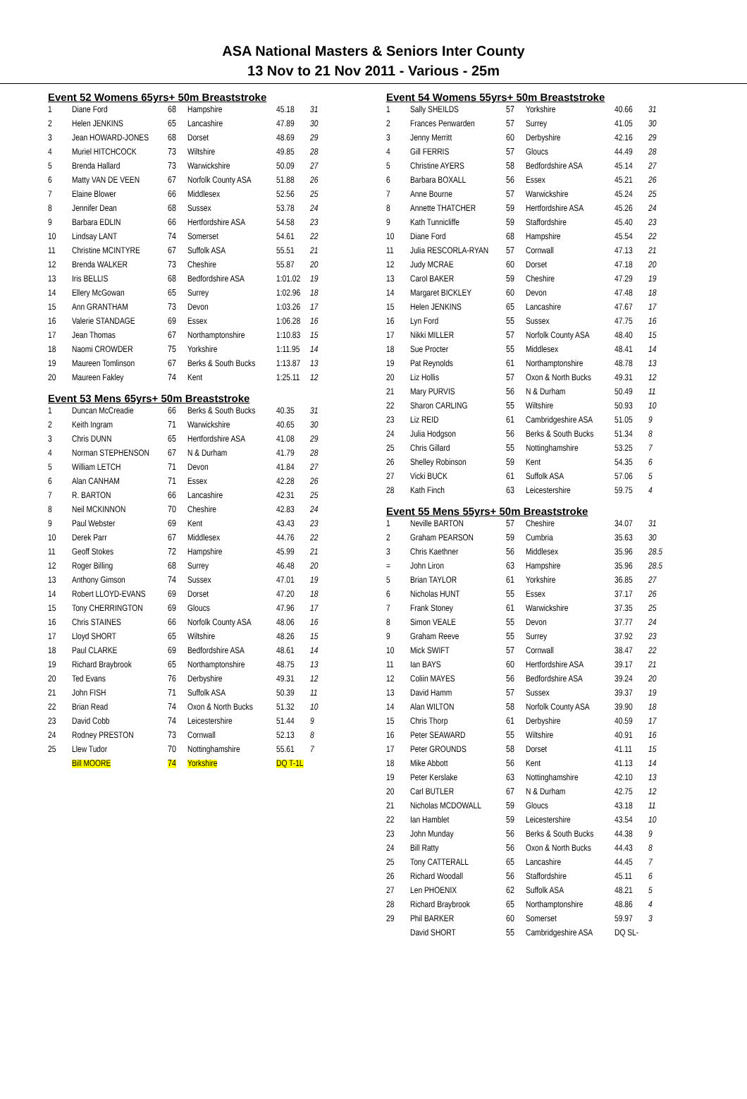ASA National Masters & Seniors Inter County
13 Nov to 21 Nov 2011 - Various - 25m
Event 52 Womens 65yrs+ 50m Breaststroke
| 1 | Diane Ford | 68 | Hampshire | 45.18 | 31 |
| 2 | Helen JENKINS | 65 | Lancashire | 47.89 | 30 |
| 3 | Jean HOWARD-JONES | 68 | Dorset | 48.69 | 29 |
| 4 | Muriel HITCHCOCK | 73 | Wiltshire | 49.85 | 28 |
| 5 | Brenda Hallard | 73 | Warwickshire | 50.09 | 27 |
| 6 | Matty VAN DE VEEN | 67 | Norfolk County ASA | 51.88 | 26 |
| 7 | Elaine Blower | 66 | Middlesex | 52.56 | 25 |
| 8 | Jennifer Dean | 68 | Sussex | 53.78 | 24 |
| 9 | Barbara EDLIN | 66 | Hertfordshire ASA | 54.58 | 23 |
| 10 | Lindsay LANT | 74 | Somerset | 54.61 | 22 |
| 11 | Christine MCINTYRE | 67 | Suffolk ASA | 55.51 | 21 |
| 12 | Brenda WALKER | 73 | Cheshire | 55.87 | 20 |
| 13 | Iris BELLIS | 68 | Bedfordshire ASA | 1:01.02 | 19 |
| 14 | Ellery McGowan | 65 | Surrey | 1:02.96 | 18 |
| 15 | Ann GRANTHAM | 73 | Devon | 1:03.26 | 17 |
| 16 | Valerie STANDAGE | 69 | Essex | 1:06.28 | 16 |
| 17 | Jean Thomas | 67 | Northamptonshire | 1:10.83 | 15 |
| 18 | Naomi CROWDER | 75 | Yorkshire | 1:11.95 | 14 |
| 19 | Maureen Tomlinson | 67 | Berks & South Bucks | 1:13.87 | 13 |
| 20 | Maureen Fakley | 74 | Kent | 1:25.11 | 12 |
Event 53 Mens 65yrs+ 50m Breaststroke
| 1 | Duncan McCreadie | 66 | Berks & South Bucks | 40.35 | 31 |
| 2 | Keith Ingram | 71 | Warwickshire | 40.65 | 30 |
| 3 | Chris DUNN | 65 | Hertfordshire ASA | 41.08 | 29 |
| 4 | Norman STEPHENSON | 67 | N & Durham | 41.79 | 28 |
| 5 | William LETCH | 71 | Devon | 41.84 | 27 |
| 6 | Alan CANHAM | 71 | Essex | 42.28 | 26 |
| 7 | R. BARTON | 66 | Lancashire | 42.31 | 25 |
| 8 | Neil MCKINNON | 70 | Cheshire | 42.83 | 24 |
| 9 | Paul Webster | 69 | Kent | 43.43 | 23 |
| 10 | Derek Parr | 67 | Middlesex | 44.76 | 22 |
| 11 | Geoff Stokes | 72 | Hampshire | 45.99 | 21 |
| 12 | Roger Billing | 68 | Surrey | 46.48 | 20 |
| 13 | Anthony Gimson | 74 | Sussex | 47.01 | 19 |
| 14 | Robert LLOYD-EVANS | 69 | Dorset | 47.20 | 18 |
| 15 | Tony CHERRINGTON | 69 | Gloucs | 47.96 | 17 |
| 16 | Chris STAINES | 66 | Norfolk County ASA | 48.06 | 16 |
| 17 | Lloyd SHORT | 65 | Wiltshire | 48.26 | 15 |
| 18 | Paul CLARKE | 69 | Bedfordshire ASA | 48.61 | 14 |
| 19 | Richard Braybrook | 65 | Northamptonshire | 48.75 | 13 |
| 20 | Ted Evans | 76 | Derbyshire | 49.31 | 12 |
| 21 | John FISH | 71 | Suffolk ASA | 50.39 | 11 |
| 22 | Brian Read | 74 | Oxon & North Bucks | 51.32 | 10 |
| 23 | David Cobb | 74 | Leicestershire | 51.44 | 9 |
| 24 | Rodney PRESTON | 73 | Cornwall | 52.13 | 8 |
| 25 | Llew Tudor | 70 | Nottinghamshire | 55.61 | 7 |
| | Bill MOORE | 74 | Yorkshire | DQ T-1L | |
Event 54 Womens 55yrs+ 50m Breaststroke
| 1 | Sally SHEILDS | 57 | Yorkshire | 40.66 | 31 |
| 2 | Frances Penwarden | 57 | Surrey | 41.05 | 30 |
| 3 | Jenny Merritt | 60 | Derbyshire | 42.16 | 29 |
| 4 | Gill FERRIS | 57 | Gloucs | 44.49 | 28 |
| 5 | Christine AYERS | 58 | Bedfordshire ASA | 45.14 | 27 |
| 6 | Barbara BOXALL | 56 | Essex | 45.21 | 26 |
| 7 | Anne Bourne | 57 | Warwickshire | 45.24 | 25 |
| 8 | Annette THATCHER | 59 | Hertfordshire ASA | 45.26 | 24 |
| 9 | Kath Tunnicliffe | 59 | Staffordshire | 45.40 | 23 |
| 10 | Diane Ford | 68 | Hampshire | 45.54 | 22 |
| 11 | Julia RESCORLA-RYAN | 57 | Cornwall | 47.13 | 21 |
| 12 | Judy MCRAE | 60 | Dorset | 47.18 | 20 |
| 13 | Carol BAKER | 59 | Cheshire | 47.29 | 19 |
| 14 | Margaret BICKLEY | 60 | Devon | 47.48 | 18 |
| 15 | Helen JENKINS | 65 | Lancashire | 47.67 | 17 |
| 16 | Lyn Ford | 55 | Sussex | 47.75 | 16 |
| 17 | Nikki MILLER | 57 | Norfolk County ASA | 48.40 | 15 |
| 18 | Sue Procter | 55 | Middlesex | 48.41 | 14 |
| 19 | Pat Reynolds | 61 | Northamptonshire | 48.78 | 13 |
| 20 | Liz Hollis | 57 | Oxon & North Bucks | 49.31 | 12 |
| 21 | Mary PURVIS | 56 | N & Durham | 50.49 | 11 |
| 22 | Sharon CARLING | 55 | Wiltshire | 50.93 | 10 |
| 23 | Liz REID | 61 | Cambridgeshire ASA | 51.05 | 9 |
| 24 | Julia Hodgson | 56 | Berks & South Bucks | 51.34 | 8 |
| 25 | Chris Gillard | 55 | Nottinghamshire | 53.25 | 7 |
| 26 | Shelley Robinson | 59 | Kent | 54.35 | 6 |
| 27 | Vicki BUCK | 61 | Suffolk ASA | 57.06 | 5 |
| 28 | Kath Finch | 63 | Leicestershire | 59.75 | 4 |
Event 55 Mens 55yrs+ 50m Breaststroke
| 1 | Neville BARTON | 57 | Cheshire | 34.07 | 31 |
| 2 | Graham PEARSON | 59 | Cumbria | 35.63 | 30 |
| 3 | Chris Kaethner | 56 | Middlesex | 35.96 | 28.5 |
| = | John Liron | 63 | Hampshire | 35.96 | 28.5 |
| 5 | Brian TAYLOR | 61 | Yorkshire | 36.85 | 27 |
| 6 | Nicholas HUNT | 55 | Essex | 37.17 | 26 |
| 7 | Frank Stoney | 61 | Warwickshire | 37.35 | 25 |
| 8 | Simon VEALE | 55 | Devon | 37.77 | 24 |
| 9 | Graham Reeve | 55 | Surrey | 37.92 | 23 |
| 10 | Mick SWIFT | 57 | Cornwall | 38.47 | 22 |
| 11 | Ian BAYS | 60 | Hertfordshire ASA | 39.17 | 21 |
| 12 | Coliin MAYES | 56 | Bedfordshire ASA | 39.24 | 20 |
| 13 | David Hamm | 57 | Sussex | 39.37 | 19 |
| 14 | Alan WILTON | 58 | Norfolk County ASA | 39.90 | 18 |
| 15 | Chris Thorp | 61 | Derbyshire | 40.59 | 17 |
| 16 | Peter SEAWARD | 55 | Wiltshire | 40.91 | 16 |
| 17 | Peter GROUNDS | 58 | Dorset | 41.11 | 15 |
| 18 | Mike Abbott | 56 | Kent | 41.13 | 14 |
| 19 | Peter Kerslake | 63 | Nottinghamshire | 42.10 | 13 |
| 20 | Carl BUTLER | 67 | N & Durham | 42.75 | 12 |
| 21 | Nicholas MCDOWALL | 59 | Gloucs | 43.18 | 11 |
| 22 | Ian Hamblet | 59 | Leicestershire | 43.54 | 10 |
| 23 | John Munday | 56 | Berks & South Bucks | 44.38 | 9 |
| 24 | Bill Ratty | 56 | Oxon & North Bucks | 44.43 | 8 |
| 25 | Tony CATTERALL | 65 | Lancashire | 44.45 | 7 |
| 26 | Richard Woodall | 56 | Staffordshire | 45.11 | 6 |
| 27 | Len PHOENIX | 62 | Suffolk ASA | 48.21 | 5 |
| 28 | Richard Braybrook | 65 | Northamptonshire | 48.86 | 4 |
| 29 | Phil BARKER | 60 | Somerset | 59.97 | 3 |
| | David SHORT | 55 | Cambridgeshire ASA | DQ SL- | |